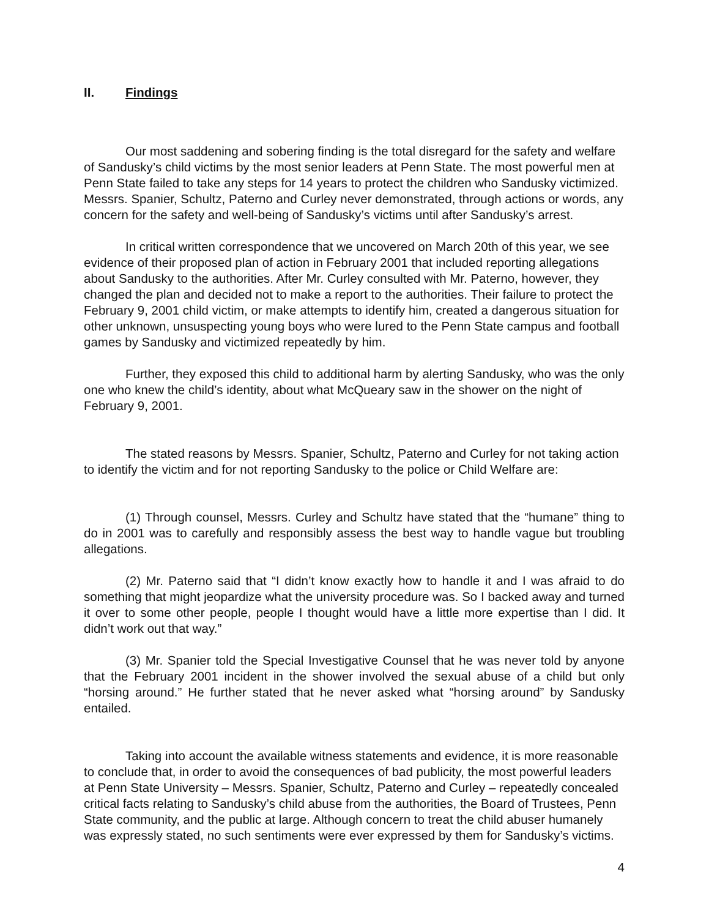II. Findings
Our most saddening and sobering finding is the total disregard for the safety and welfare of Sandusky’s child victims by the most senior leaders at Penn State. The most powerful men at Penn State failed to take any steps for 14 years to protect the children who Sandusky victimized. Messrs. Spanier, Schultz, Paterno and Curley never demonstrated, through actions or words, any concern for the safety and well-being of Sandusky’s victims until after Sandusky’s arrest.
In critical written correspondence that we uncovered on March 20th of this year, we see evidence of their proposed plan of action in February 2001 that included reporting allegations about Sandusky to the authorities. After Mr. Curley consulted with Mr. Paterno, however, they changed the plan and decided not to make a report to the authorities. Their failure to protect the February 9, 2001 child victim, or make attempts to identify him, created a dangerous situation for other unknown, unsuspecting young boys who were lured to the Penn State campus and football games by Sandusky and victimized repeatedly by him.
Further, they exposed this child to additional harm by alerting Sandusky, who was the only one who knew the child’s identity, about what McQueary saw in the shower on the night of February 9, 2001.
The stated reasons by Messrs. Spanier, Schultz, Paterno and Curley for not taking action to identify the victim and for not reporting Sandusky to the police or Child Welfare are:
(1) Through counsel, Messrs. Curley and Schultz have stated that the “humane” thing to do in 2001 was to carefully and responsibly assess the best way to handle vague but troubling allegations.
(2) Mr. Paterno said that “I didn’t know exactly how to handle it and I was afraid to do something that might jeopardize what the university procedure was. So I backed away and turned it over to some other people, people I thought would have a little more expertise than I did. It didn’t work out that way.”
(3) Mr. Spanier told the Special Investigative Counsel that he was never told by anyone that the February 2001 incident in the shower involved the sexual abuse of a child but only “horsing around.” He further stated that he never asked what “horsing around” by Sandusky entailed.
Taking into account the available witness statements and evidence, it is more reasonable to conclude that, in order to avoid the consequences of bad publicity, the most powerful leaders at Penn State University – Messrs. Spanier, Schultz, Paterno and Curley – repeatedly concealed critical facts relating to Sandusky’s child abuse from the authorities, the Board of Trustees, Penn State community, and the public at large. Although concern to treat the child abuser humanely was expressly stated, no such sentiments were ever expressed by them for Sandusky’s victims.
4